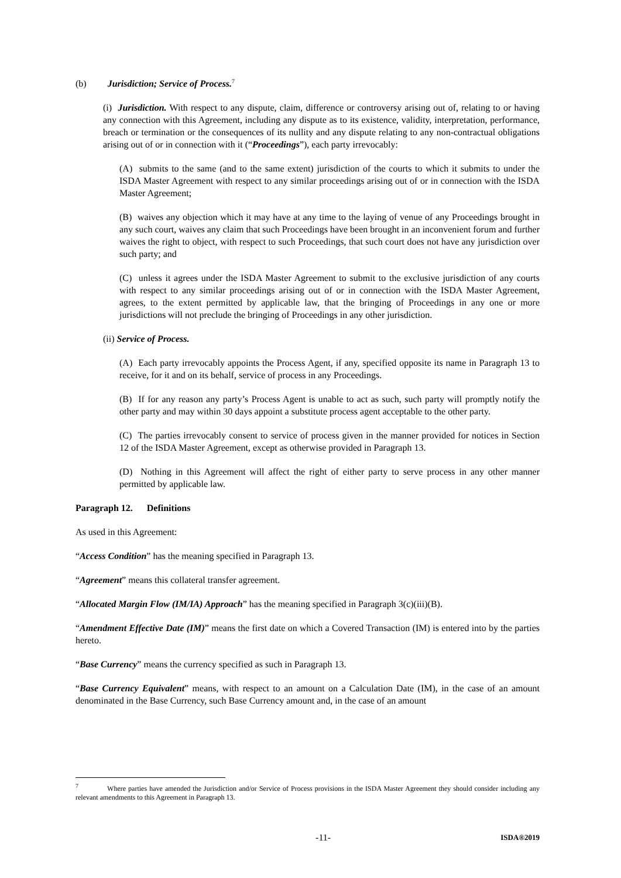(b) Jurisdiction; Service of Process.<sup>7</sup>
(i) Jurisdiction. With respect to any dispute, claim, difference or controversy arising out of, relating to or having any connection with this Agreement, including any dispute as to its existence, validity, interpretation, performance, breach or termination or the consequences of its nullity and any dispute relating to any non-contractual obligations arising out of or in connection with it (“Proceedings”), each party irrevocably:
(A) submits to the same (and to the same extent) jurisdiction of the courts to which it submits to under the ISDA Master Agreement with respect to any similar proceedings arising out of or in connection with the ISDA Master Agreement;
(B) waives any objection which it may have at any time to the laying of venue of any Proceedings brought in any such court, waives any claim that such Proceedings have been brought in an inconvenient forum and further waives the right to object, with respect to such Proceedings, that such court does not have any jurisdiction over such party; and
(C) unless it agrees under the ISDA Master Agreement to submit to the exclusive jurisdiction of any courts with respect to any similar proceedings arising out of or in connection with the ISDA Master Agreement, agrees, to the extent permitted by applicable law, that the bringing of Proceedings in any one or more jurisdictions will not preclude the bringing of Proceedings in any other jurisdiction.
(ii) Service of Process.
(A) Each party irrevocably appoints the Process Agent, if any, specified opposite its name in Paragraph 13 to receive, for it and on its behalf, service of process in any Proceedings.
(B) If for any reason any party’s Process Agent is unable to act as such, such party will promptly notify the other party and may within 30 days appoint a substitute process agent acceptable to the other party.
(C) The parties irrevocably consent to service of process given in the manner provided for notices in Section 12 of the ISDA Master Agreement, except as otherwise provided in Paragraph 13.
(D) Nothing in this Agreement will affect the right of either party to serve process in any other manner permitted by applicable law.
Paragraph 12. Definitions
As used in this Agreement:
“Access Condition” has the meaning specified in Paragraph 13.
“Agreement” means this collateral transfer agreement.
“Allocated Margin Flow (IM/IA) Approach” has the meaning specified in Paragraph 3(c)(iii)(B).
“Amendment Effective Date (IM)” means the first date on which a Covered Transaction (IM) is entered into by the parties hereto.
“Base Currency” means the currency specified as such in Paragraph 13.
“Base Currency Equivalent” means, with respect to an amount on a Calculation Date (IM), in the case of an amount denominated in the Base Currency, such Base Currency amount and, in the case of an amount
<sup>7</sup> Where parties have amended the Jurisdiction and/or Service of Process provisions in the ISDA Master Agreement they should consider including any relevant amendments to this Agreement in Paragraph 13.
-11- ISDA®2019